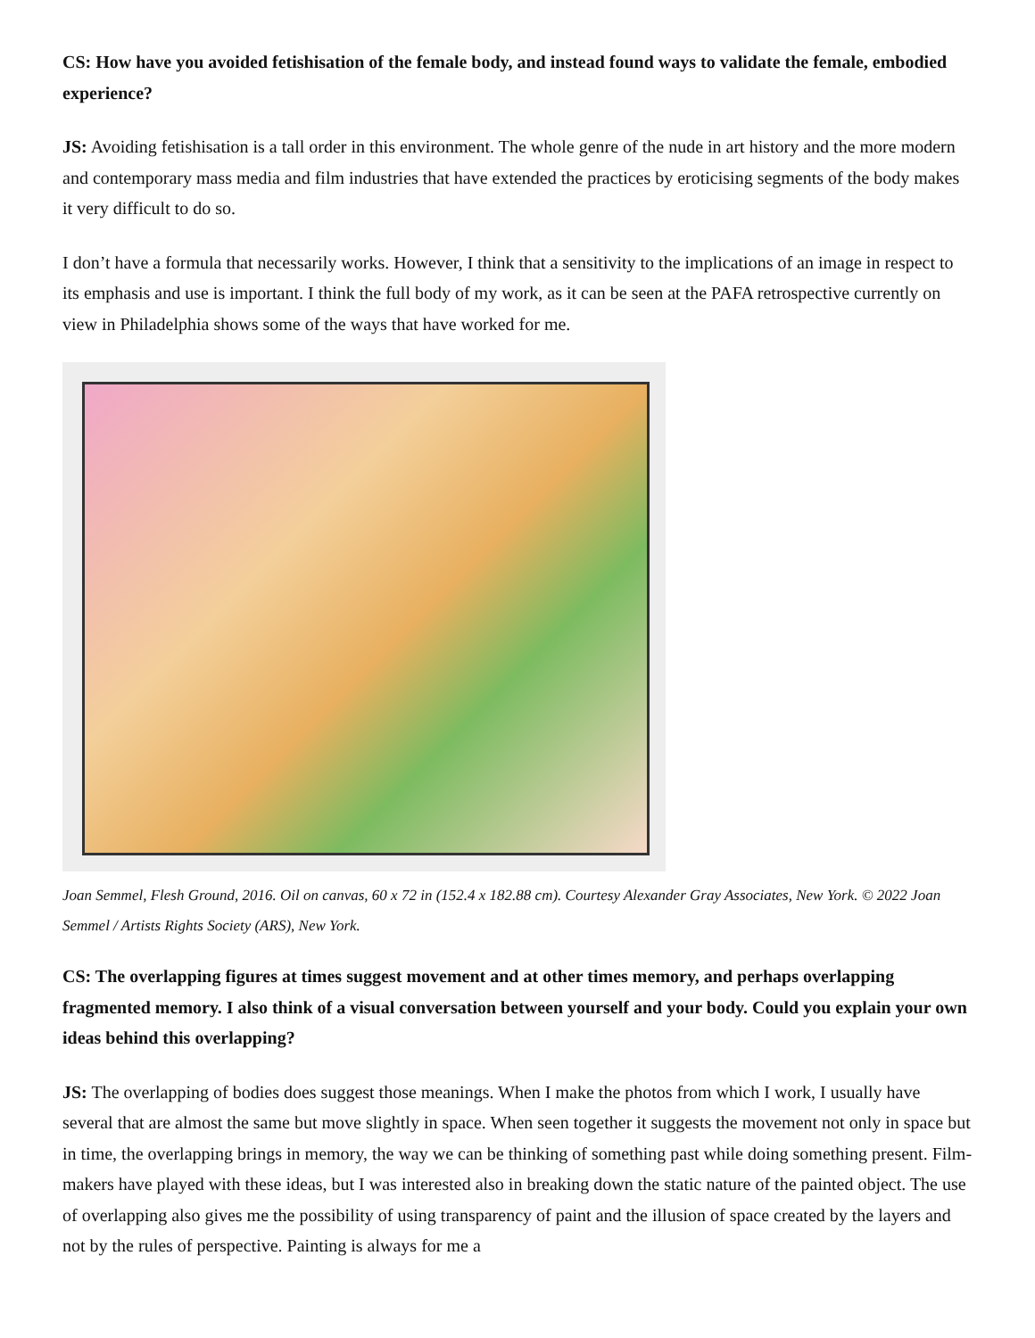CS: How have you avoided fetishisation of the female body, and instead found ways to validate the female, embodied experience?
JS: Avoiding fetishisation is a tall order in this environment. The whole genre of the nude in art history and the more modern and contemporary mass media and film industries that have extended the practices by eroticising segments of the body makes it very difficult to do so.
I don’t have a formula that necessarily works. However, I think that a sensitivity to the implications of an image in respect to its emphasis and use is important. I think the full body of my work, as it can be seen at the PAFA retrospective currently on view in Philadelphia shows some of the ways that have worked for me.
Joan Semmel, Flesh Ground, 2016. Oil on canvas, 60 x 72 in (152.4 x 182.88 cm). Courtesy Alexander Gray Associates, New York. © 2022 Joan Semmel / Artists Rights Society (ARS), New York.
CS: The overlapping figures at times suggest movement and at other times memory, and perhaps overlapping fragmented memory. I also think of a visual conversation between yourself and your body. Could you explain your own ideas behind this overlapping?
JS: The overlapping of bodies does suggest those meanings. When I make the photos from which I work, I usually have several that are almost the same but move slightly in space. When seen together it suggests the movement not only in space but in time, the overlapping brings in memory, the way we can be thinking of something past while doing something present. Film-makers have played with these ideas, but I was interested also in breaking down the static nature of the painted object. The use of overlapping also gives me the possibility of using transparency of paint and the illusion of space created by the layers and not by the rules of perspective. Painting is always for me a